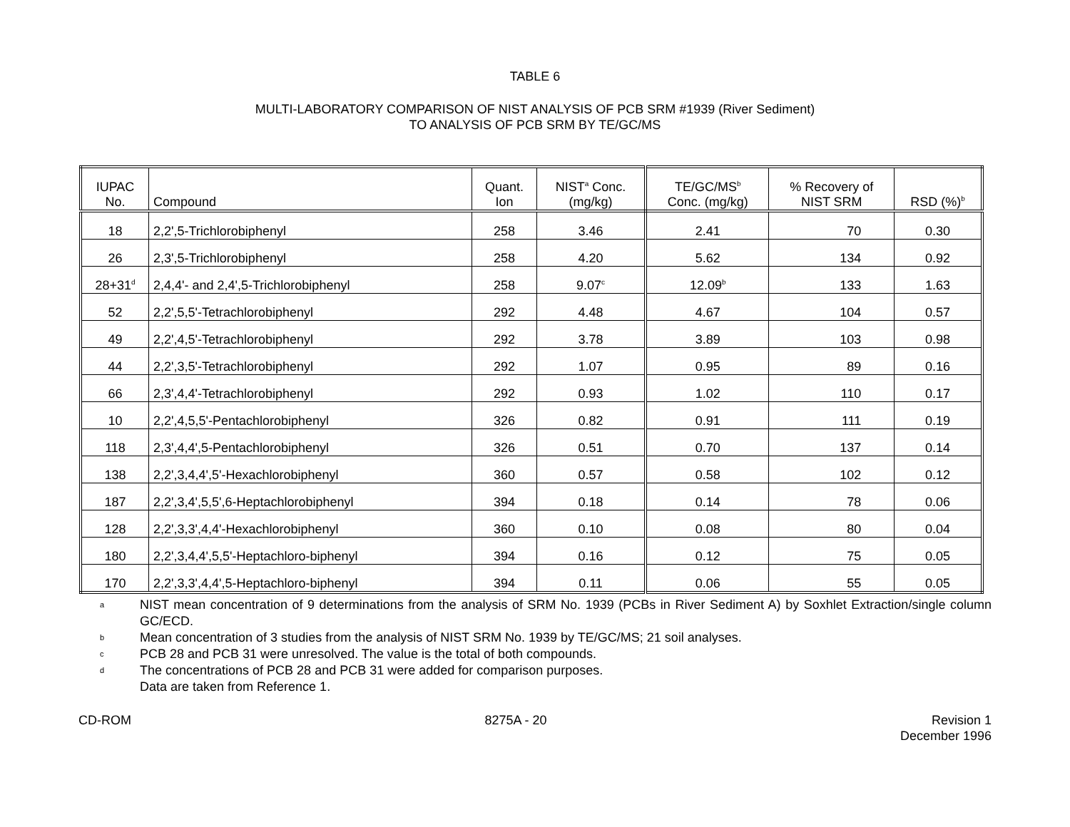TABLE 6
MULTI-LABORATORY COMPARISON OF NIST ANALYSIS OF PCB SRM #1939 (River Sediment)
TO ANALYSIS OF PCB SRM BY TE/GC/MS
| IUPAC No. | Compound | Quant. Ion | NIST<sup>a</sup> Conc. (mg/kg) | TE/GC/MS<sup>b</sup> Conc. (mg/kg) | % Recovery of NIST SRM | RSD (%)<sup>b</sup> |
| --- | --- | --- | --- | --- | --- | --- |
| 18 | 2,2',5-Trichlorobiphenyl | 258 | 3.46 | 2.41 | 70 | 0.30 |
| 26 | 2,3',5-Trichlorobiphenyl | 258 | 4.20 | 5.62 | 134 | 0.92 |
| 28+31<sup>d</sup> | 2,4,4'- and 2,4',5-Trichlorobiphenyl | 258 | 9.07<sup>c</sup> | 12.09<sup>b</sup> | 133 | 1.63 |
| 52 | 2,2',5,5'-Tetrachlorobiphenyl | 292 | 4.48 | 4.67 | 104 | 0.57 |
| 49 | 2,2',4,5'-Tetrachlorobiphenyl | 292 | 3.78 | 3.89 | 103 | 0.98 |
| 44 | 2,2',3,5'-Tetrachlorobiphenyl | 292 | 1.07 | 0.95 | 89 | 0.16 |
| 66 | 2,3',4,4'-Tetrachlorobiphenyl | 292 | 0.93 | 1.02 | 110 | 0.17 |
| 10 | 2,2',4,5,5'-Pentachlorobiphenyl | 326 | 0.82 | 0.91 | 111 | 0.19 |
| 118 | 2,3',4,4',5-Pentachlorobiphenyl | 326 | 0.51 | 0.70 | 137 | 0.14 |
| 138 | 2,2',3,4,4',5'-Hexachlorobiphenyl | 360 | 0.57 | 0.58 | 102 | 0.12 |
| 187 | 2,2',3,4',5,5',6-Heptachlorobiphenyl | 394 | 0.18 | 0.14 | 78 | 0.06 |
| 128 | 2,2',3,3',4,4'-Hexachlorobiphenyl | 360 | 0.10 | 0.08 | 80 | 0.04 |
| 180 | 2,2',3,4,4',5,5'-Heptachloro-biphenyl | 394 | 0.16 | 0.12 | 75 | 0.05 |
| 170 | 2,2',3,3',4,4',5-Heptachloro-biphenyl | 394 | 0.11 | 0.06 | 55 | 0.05 |
a
NIST mean concentration of 9 determinations from the analysis of SRM No. 1939 (PCBs in River Sediment A) by Soxhlet Extraction/single column GC/ECD.
b Mean concentration of 3 studies from the analysis of NIST SRM No. 1939 by TE/GC/MS; 21 soil analyses.
c PCB 28 and PCB 31 were unresolved. The value is the total of both compounds.
d The concentrations of PCB 28 and PCB 31 were added for comparison purposes.
Data are taken from Reference 1.
CD-ROM 8275A - 20 Revision 1
December 1996